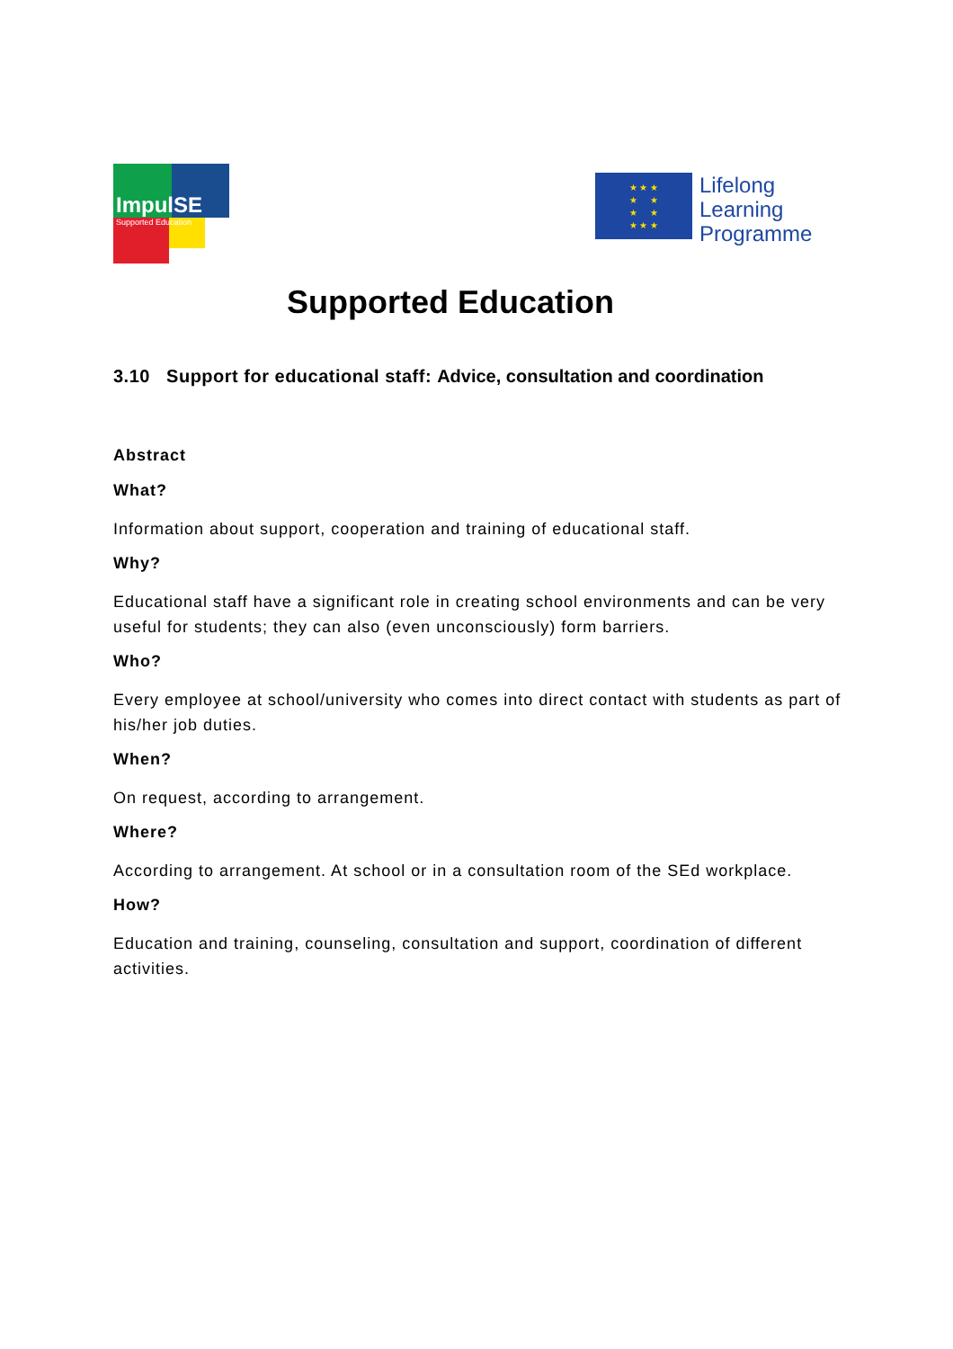ImpulSE
Supported Education
★ ★ ★
★ ★
★ ★
★ ★ ★
Lifelong
Learning
Programme
Supported Education
3.10 Support for educational staff: Advice, consultation and coordination
Abstract
What?
Information about support, cooperation and training of educational staff.
Why?
Educational staff have a significant role in creating school environments and can be very useful for students; they can also (even unconsciously) form barriers.
Who?
Every employee at school/university who comes into direct contact with students as part of his/her job duties.
When?
On request, according to arrangement.
Where?
According to arrangement. At school or in a consultation room of the SEd workplace.
How?
Education and training, counseling, consultation and support, coordination of different activities.